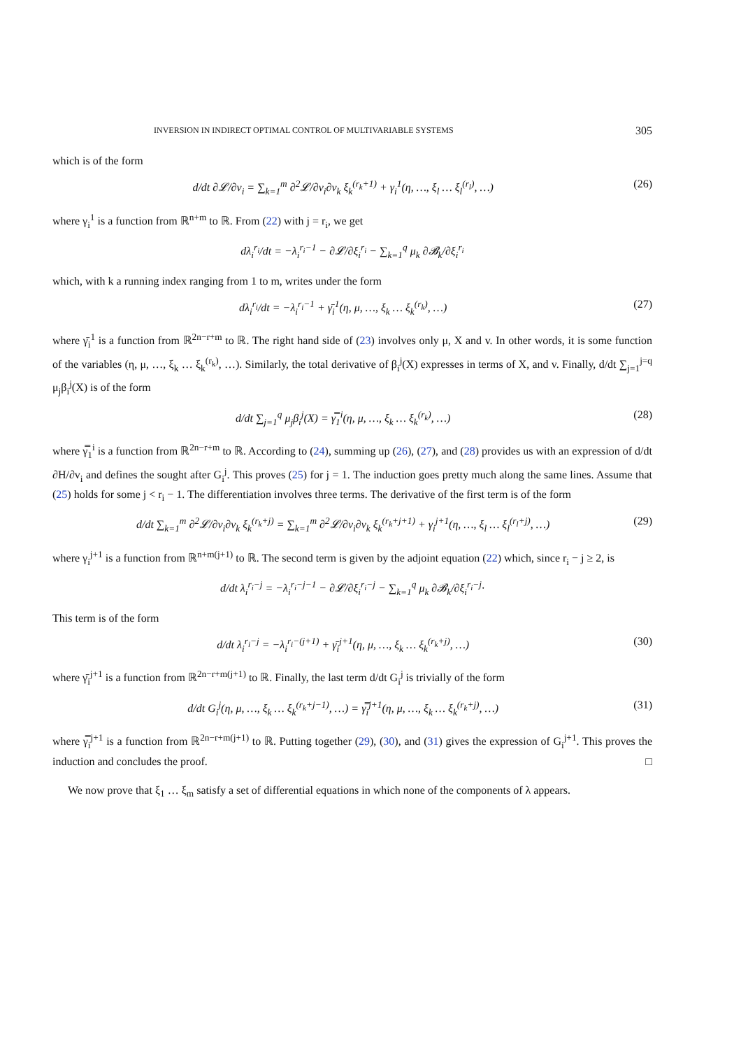INVERSION IN INDIRECT OPTIMAL CONTROL OF MULTIVARIABLE SYSTEMS 305
which is of the form
d/dt ∂𝓛/∂v<sub>i</sub> = ∑<sub>k=1</sub><sup>m</sup> ∂<sup>2</sup>𝓛/∂v<sub>i</sub>∂v<sub>k</sub> ξ<sub>k</sub><sup>(r<sub>k</sub>+1)</sup> + γ<sub>i</sub><sup>1</sup>(η, …, ξ<sub>l</sub> … ξ<sub>l</sub><sup>(r<sub>l</sub>)</sup>, …) (26)
where γ<sub>i</sub><sup>1</sup> is a function from ℝ<sup>n+m</sup> to ℝ. From (22) with j = r<sub>i</sub>, we get
dλ<sub>i</sub><sup>r<sub>i</sub></sup>/dt = −λ<sub>i</sub><sup>r<sub>i</sub>−1</sup> − ∂𝓛/∂ξ<sub>i</sub><sup>r<sub>i</sub></sup> − ∑<sub>k=1</sub><sup>q</sup> μ<sub>k</sub> ∂𝓑<sub>k</sub>/∂ξ<sub>i</sub><sup>r<sub>i</sub></sup>
which, with k a running index ranging from 1 to m, writes under the form
dλ<sub>i</sub><sup>r<sub>i</sub></sup>/dt = −λ<sub>i</sub><sup>r<sub>i</sub>−1</sup> + γ̄<sub>i</sub><sup>1</sup>(η, μ, …, ξ<sub>k</sub> … ξ<sub>k</sub><sup>(r<sub>k</sub>)</sup>, …) (27)
where γ̄<sub>i</sub><sup>1</sup> is a function from ℝ<sup>2n−r+m</sup> to ℝ. The right hand side of (23) involves only μ, X and v. In other words, it is some function of the variables (η, μ, …, ξ<sub>k</sub> … ξ<sub>k</sub><sup>(r<sub>k</sub>)</sup>, …). Similarly, the total derivative of β<sub>i</sub><sup>j</sup>(X) expresses in terms of X, and v. Finally, d/dt ∑<sub>j=1</sub><sup>j=q</sup> μ<sub>j</sub>β<sub>i</sub><sup>j</sup>(X) is of the form
d/dt ∑<sub>j=1</sub><sup>q</sup> μ<sub>j</sub>β<sub>i</sub><sup>j</sup>(X) = γ̿<sub>1</sub><sup>i</sup>(η, μ, …, ξ<sub>k</sub> … ξ<sub>k</sub><sup>(r<sub>k</sub>)</sup>, …) (28)
where γ̿<sub>1</sub><sup>i</sup> is a function from ℝ<sup>2n−r+m</sup> to ℝ. According to (24), summing up (26), (27), and (28) provides us with an expression of d/dt ∂H/∂v<sub>i</sub> and defines the sought after G<sub>i</sub><sup>j</sup>. This proves (25) for j = 1. The induction goes pretty much along the same lines. Assume that (25) holds for some j < r<sub>i</sub> − 1. The differentiation involves three terms. The derivative of the first term is of the form
d/dt ∑<sub>k=1</sub><sup>m</sup> ∂<sup>2</sup>𝓛/∂v<sub>i</sub>∂v<sub>k</sub> ξ<sub>k</sub><sup>(r<sub>k</sub>+j)</sup> = ∑<sub>k=1</sub><sup>m</sup> ∂<sup>2</sup>𝓛/∂v<sub>i</sub>∂v<sub>k</sub> ξ<sub>k</sub><sup>(r<sub>k</sub>+j+1)</sup> + γ<sub>i</sub><sup>j+1</sup>(η, …, ξ<sub>l</sub> … ξ<sub>l</sub><sup>(r<sub>l</sub>+j)</sup>, …) (29)
where γ<sub>i</sub><sup>j+1</sup> is a function from ℝ<sup>n+m(j+1)</sup> to ℝ. The second term is given by the adjoint equation (22) which, since r<sub>i</sub> − j ≥ 2, is
d/dt λ<sub>i</sub><sup>r<sub>i</sub>−j</sup> = −λ<sub>i</sub><sup>r<sub>i</sub>−j−1</sup> − ∂𝓛/∂ξ<sub>i</sub><sup>r<sub>i</sub>−j</sup> − ∑<sub>k=1</sub><sup>q</sup> μ<sub>k</sub> ∂𝓑<sub>k</sub>/∂ξ<sub>i</sub><sup>r<sub>i</sub>−j</sup>·
This term is of the form
d/dt λ<sub>i</sub><sup>r<sub>i</sub>−j</sup> = −λ<sub>i</sub><sup>r<sub>i</sub>−(j+1)</sup> + γ̄<sub>i</sub><sup>j+1</sup>(η, μ, …, ξ<sub>k</sub> … ξ<sub>k</sub><sup>(r<sub>k</sub>+j)</sup>, …) (30)
where γ̄<sub>i</sub><sup>j+1</sup> is a function from ℝ<sup>2n−r+m(j+1)</sup> to ℝ. Finally, the last term d/dt G<sub>i</sub><sup>j</sup> is trivially of the form
d/dt G<sub>i</sub><sup>j</sup>(η, μ, …, ξ<sub>k</sub> … ξ<sub>k</sub><sup>(r<sub>k</sub>+j−1)</sup>, …) = γ̿<sub>i</sub><sup>j+1</sup>(η, μ, …, ξ<sub>k</sub> … ξ<sub>k</sub><sup>(r<sub>k</sub>+j)</sup>, …) (31)
where γ̿<sub>i</sub><sup>j+1</sup> is a function from ℝ<sup>2n−r+m(j+1)</sup> to ℝ. Putting together (29), (30), and (31) gives the expression of G<sub>i</sub><sup>j+1</sup>. This proves the induction and concludes the proof. □
We now prove that ξ<sub>1</sub> … ξ<sub>m</sub> satisfy a set of differential equations in which none of the components of λ appears.